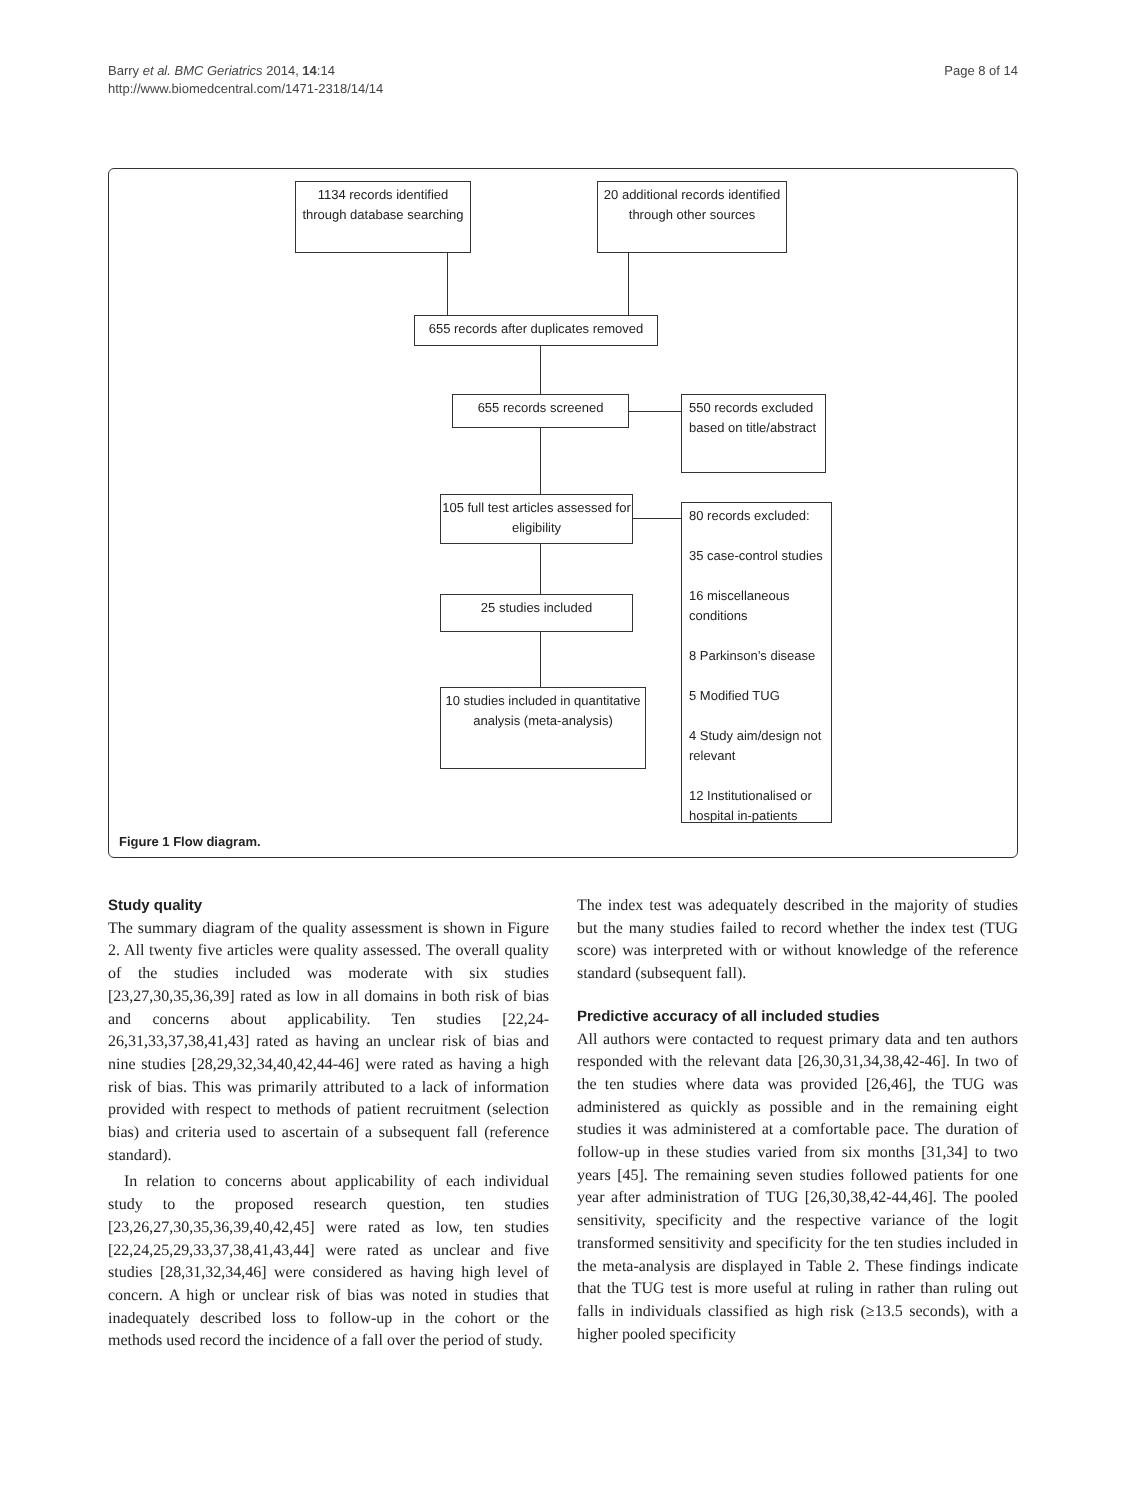Barry et al. BMC Geriatrics 2014, 14:14
http://www.biomedcentral.com/1471-2318/14/14
Page 8 of 14
1134 records identified through database searching
20 additional records identified through other sources
655 records after duplicates removed
655 records screened
550 records excluded based on title/abstract
105 full test articles assessed for eligibility
80 records excluded:
35 case-control studies
16 miscellaneous conditions
8 Parkinson’s disease
5 Modified TUG
4 Study aim/design not relevant
12 Institutionalised or hospital in-patients
25 studies included
10 studies included in quantitative analysis (meta-analysis)
Figure 1 Flow diagram.
Study quality
The summary diagram of the quality assessment is shown in Figure 2. All twenty five articles were quality assessed. The overall quality of the studies included was moderate with six studies [23,27,30,35,36,39] rated as low in all domains in both risk of bias and concerns about applicability. Ten studies [22,24-26,31,33,37,38,41,43] rated as having an unclear risk of bias and nine studies [28,29,32,34,40,42,44-46] were rated as having a high risk of bias. This was primarily attributed to a lack of information provided with respect to methods of patient recruitment (selection bias) and criteria used to ascertain of a subsequent fall (reference standard).
In relation to concerns about applicability of each individual study to the proposed research question, ten studies [23,26,27,30,35,36,39,40,42,45] were rated as low, ten studies [22,24,25,29,33,37,38,41,43,44] were rated as unclear and five studies [28,31,32,34,46] were considered as having high level of concern. A high or unclear risk of bias was noted in studies that inadequately described loss to follow-up in the cohort or the methods used record the incidence of a fall over the period of study.
The index test was adequately described in the majority of studies but the many studies failed to record whether the index test (TUG score) was interpreted with or without knowledge of the reference standard (subsequent fall).
Predictive accuracy of all included studies
All authors were contacted to request primary data and ten authors responded with the relevant data [26,30,31,34,38,42-46]. In two of the ten studies where data was provided [26,46], the TUG was administered as quickly as possible and in the remaining eight studies it was administered at a comfortable pace. The duration of follow-up in these studies varied from six months [31,34] to two years [45]. The remaining seven studies followed patients for one year after administration of TUG [26,30,38,42-44,46]. The pooled sensitivity, specificity and the respective variance of the logit transformed sensitivity and specificity for the ten studies included in the meta-analysis are displayed in Table 2. These findings indicate that the TUG test is more useful at ruling in rather than ruling out falls in individuals classified as high risk (≥13.5 seconds), with a higher pooled specificity